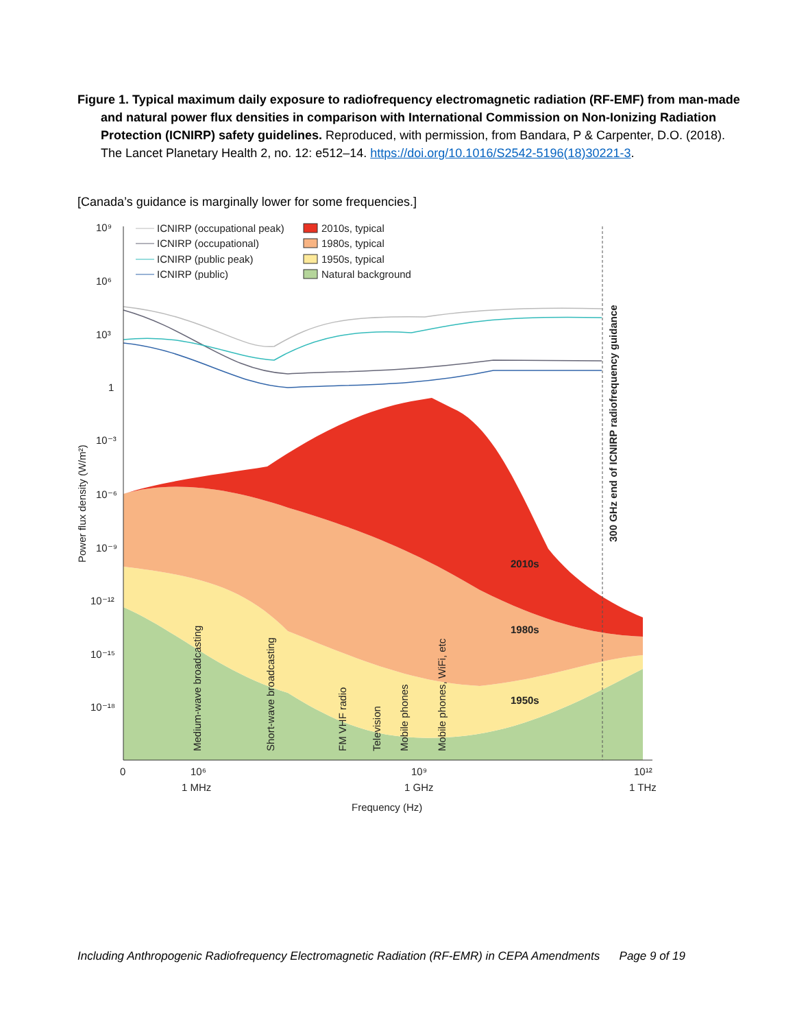Figure 1. Typical maximum daily exposure to radiofrequency electromagnetic radiation (RF-EMF) from man-made and natural power flux densities in comparison with International Commission on Non-Ionizing Radiation Protection (ICNIRP) safety guidelines. Reproduced, with permission, from Bandara, P & Carpenter, D.O. (2018). The Lancet Planetary Health 2, no. 12: e512–14. https://doi.org/10.1016/S2542-5196(18)30221-3.
[Canada’s guidance is marginally lower for some frequencies.]
10⁹
10⁶
10³
1
10⁻³
10⁻⁶
10⁻⁹
10⁻¹²
10⁻¹⁵
10⁻¹⁸
0
10⁶
10⁹
10¹²
1 MHz
1 GHz
1 THz
Frequency (Hz)
Power flux density (W/m²)
300 GHz end of ICNIRP radiofrequency guidance
Medium-wave broadcasting
Short-wave broadcasting
FM VHF radio
Television
Mobile phones
Mobile phones, WiFi, etc
2010s
1980s
1950s
ICNIRP (occupational peak)
ICNIRP (occupational)
ICNIRP (public peak)
ICNIRP (public)
2010s, typical
1980s, typical
1950s, typical
Natural background
Including Anthropogenic Radiofrequency Electromagnetic Radiation (RF-EMR) in CEPA Amendments Page 9 of 19